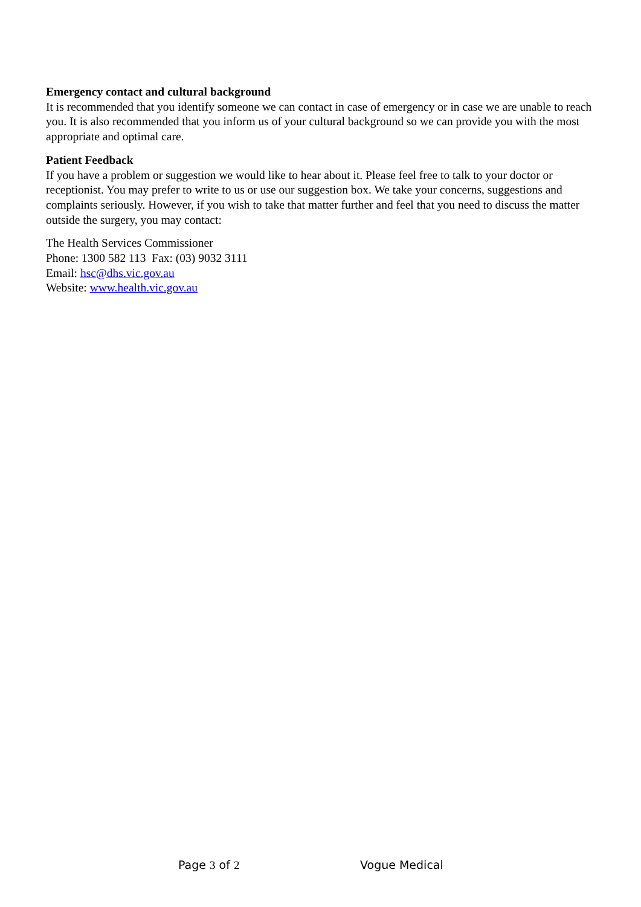Emergency contact and cultural background
It is recommended that you identify someone we can contact in case of emergency or in case we are unable to reach you. It is also recommended that you inform us of your cultural background so we can provide you with the most appropriate and optimal care.
Patient Feedback
If you have a problem or suggestion we would like to hear about it. Please feel free to talk to your doctor or receptionist. You may prefer to write to us or use our suggestion box. We take your concerns, suggestions and complaints seriously. However, if you wish to take that matter further and feel that you need to discuss the matter outside the surgery, you may contact:
The Health Services Commissioner
Phone: 1300 582 113 Fax: (03) 9032 3111
Email: hsc@dhs.vic.gov.au
Website: www.health.vic.gov.au
Page 3 of 2 Vogue Medical